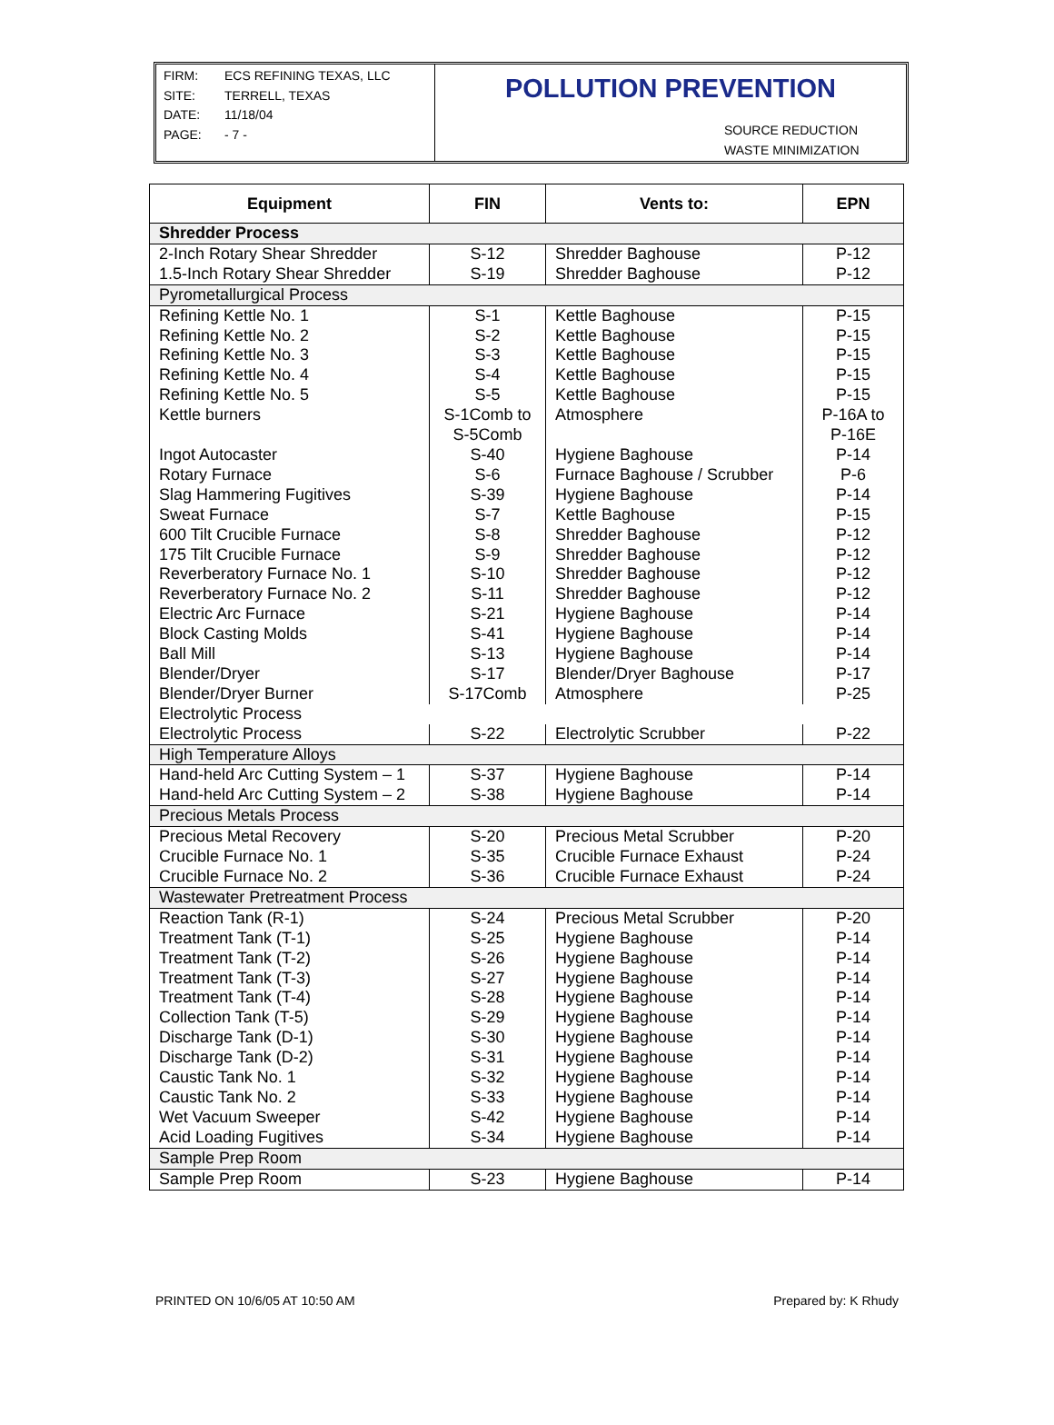FIRM: ECS REFINING TEXAS, LLC
SITE: TERRELL, TEXAS
DATE: 11/18/04
PAGE: - 7 -
POLLUTION PREVENTION
SOURCE REDUCTION
WASTE MINIMIZATION
| Equipment | FIN | Vents to: | EPN |
| --- | --- | --- | --- |
| Shredder Process | | | |
| 2-Inch Rotary Shear Shredder | S-12 | Shredder Baghouse | P-12 |
| 1.5-Inch Rotary Shear Shredder | S-19 | Shredder Baghouse | P-12 |
| Pyrometallurgical Process | | | |
| Refining Kettle No. 1 | S-1 | Kettle Baghouse | P-15 |
| Refining Kettle No. 2 | S-2 | Kettle Baghouse | P-15 |
| Refining Kettle No. 3 | S-3 | Kettle Baghouse | P-15 |
| Refining Kettle No. 4 | S-4 | Kettle Baghouse | P-15 |
| Refining Kettle No. 5 | S-5 | Kettle Baghouse | P-15 |
| Kettle burners | S-1Comb to S-5Comb | Atmosphere | P-16A to P-16E |
| Ingot Autocaster | S-40 | Hygiene Baghouse | P-14 |
| Rotary Furnace | S-6 | Furnace Baghouse / Scrubber | P-6 |
| Slag Hammering Fugitives | S-39 | Hygiene Baghouse | P-14 |
| Sweat Furnace | S-7 | Kettle Baghouse | P-15 |
| 600 Tilt Crucible Furnace | S-8 | Shredder Baghouse | P-12 |
| 175 Tilt Crucible Furnace | S-9 | Shredder Baghouse | P-12 |
| Reverberatory Furnace No. 1 | S-10 | Shredder Baghouse | P-12 |
| Reverberatory Furnace No. 2 | S-11 | Shredder Baghouse | P-12 |
| Electric Arc Furnace | S-21 | Hygiene Baghouse | P-14 |
| Block Casting Molds | S-41 | Hygiene Baghouse | P-14 |
| Ball Mill | S-13 | Hygiene Baghouse | P-14 |
| Blender/Dryer | S-17 | Blender/Dryer Baghouse | P-17 |
| Blender/Dryer Burner | S-17Comb | Atmosphere | P-25 |
| Electrolytic Process | | | |
| Electrolytic Process | S-22 | Electrolytic Scrubber | P-22 |
| High Temperature Alloys | | | |
| Hand-held Arc Cutting System – 1 | S-37 | Hygiene Baghouse | P-14 |
| Hand-held Arc Cutting System – 2 | S-38 | Hygiene Baghouse | P-14 |
| Precious Metals Process | | | |
| Precious Metal Recovery | S-20 | Precious Metal Scrubber | P-20 |
| Crucible Furnace No. 1 | S-35 | Crucible Furnace Exhaust | P-24 |
| Crucible Furnace No. 2 | S-36 | Crucible Furnace Exhaust | P-24 |
| Wastewater Pretreatment Process | | | |
| Reaction Tank (R-1) | S-24 | Precious Metal Scrubber | P-20 |
| Treatment Tank (T-1) | S-25 | Hygiene Baghouse | P-14 |
| Treatment Tank (T-2) | S-26 | Hygiene Baghouse | P-14 |
| Treatment Tank (T-3) | S-27 | Hygiene Baghouse | P-14 |
| Treatment Tank (T-4) | S-28 | Hygiene Baghouse | P-14 |
| Collection Tank (T-5) | S-29 | Hygiene Baghouse | P-14 |
| Discharge Tank (D-1) | S-30 | Hygiene Baghouse | P-14 |
| Discharge Tank (D-2) | S-31 | Hygiene Baghouse | P-14 |
| Caustic Tank No. 1 | S-32 | Hygiene Baghouse | P-14 |
| Caustic Tank No. 2 | S-33 | Hygiene Baghouse | P-14 |
| Wet Vacuum Sweeper | S-42 | Hygiene Baghouse | P-14 |
| Acid Loading Fugitives | S-34 | Hygiene Baghouse | P-14 |
| Sample Prep Room | | | |
| Sample Prep Room | S-23 | Hygiene Baghouse | P-14 |
PRINTED ON 10/6/05 AT 10:50 AM Prepared by: K Rhudy